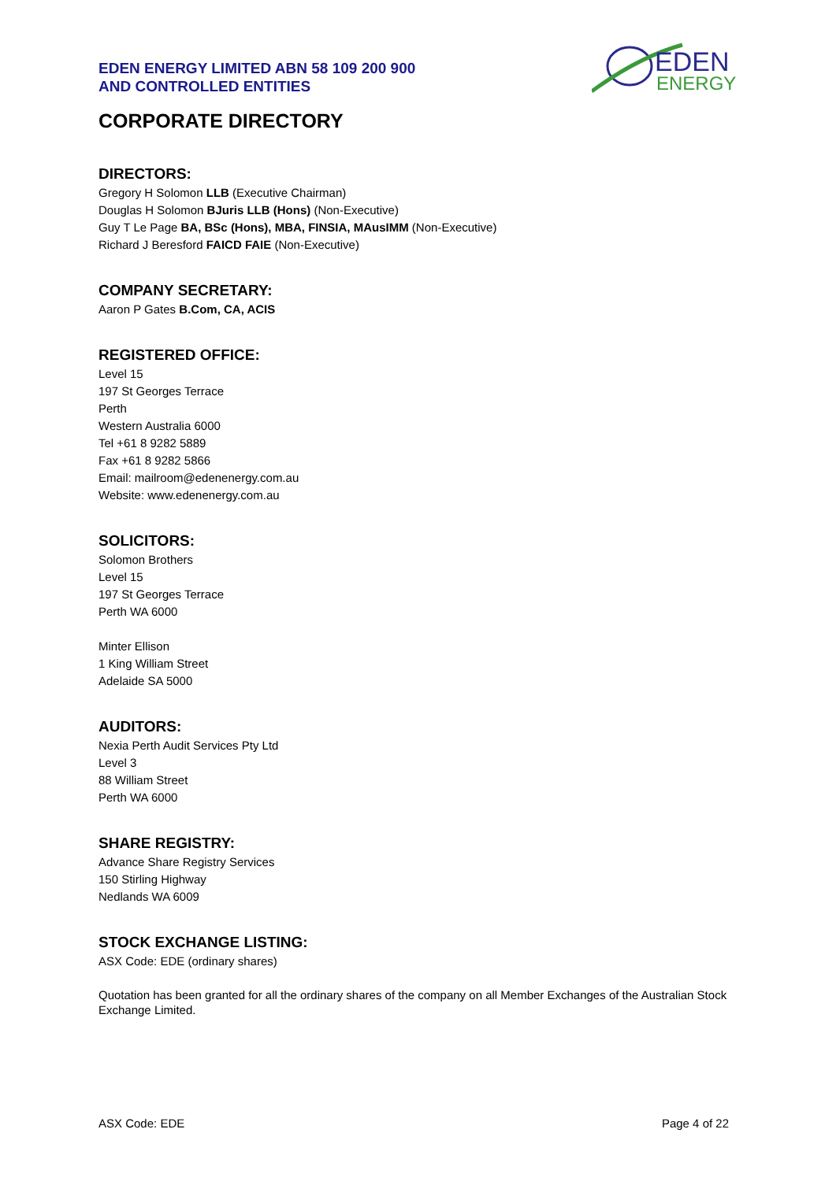EDEN
ENERGY
EDEN ENERGY LIMITED ABN 58 109 200 900
AND CONTROLLED ENTITIES
CORPORATE DIRECTORY
DIRECTORS:
Gregory H Solomon LLB (Executive Chairman)
Douglas H Solomon BJuris LLB (Hons) (Non-Executive)
Guy T Le Page BA, BSc (Hons), MBA, FINSIA, MAusIMM (Non-Executive)
Richard J Beresford FAICD FAIE (Non-Executive)
COMPANY SECRETARY:
Aaron P Gates B.Com, CA, ACIS
REGISTERED OFFICE:
Level 15
197 St Georges Terrace
Perth
Western Australia 6000
Tel +61 8 9282 5889
Fax +61 8 9282 5866
Email: mailroom@edenenergy.com.au
Website: www.edenenergy.com.au
SOLICITORS:
Solomon Brothers
Level 15
197 St Georges Terrace
Perth WA 6000
Minter Ellison
1 King William Street
Adelaide SA 5000
AUDITORS:
Nexia Perth Audit Services Pty Ltd
Level 3
88 William Street
Perth WA 6000
SHARE REGISTRY:
Advance Share Registry Services
150 Stirling Highway
Nedlands WA 6009
STOCK EXCHANGE LISTING:
ASX Code: EDE (ordinary shares)
Quotation has been granted for all the ordinary shares of the company on all Member Exchanges of the Australian Stock Exchange Limited.
ASX Code: EDE Page 4 of 22